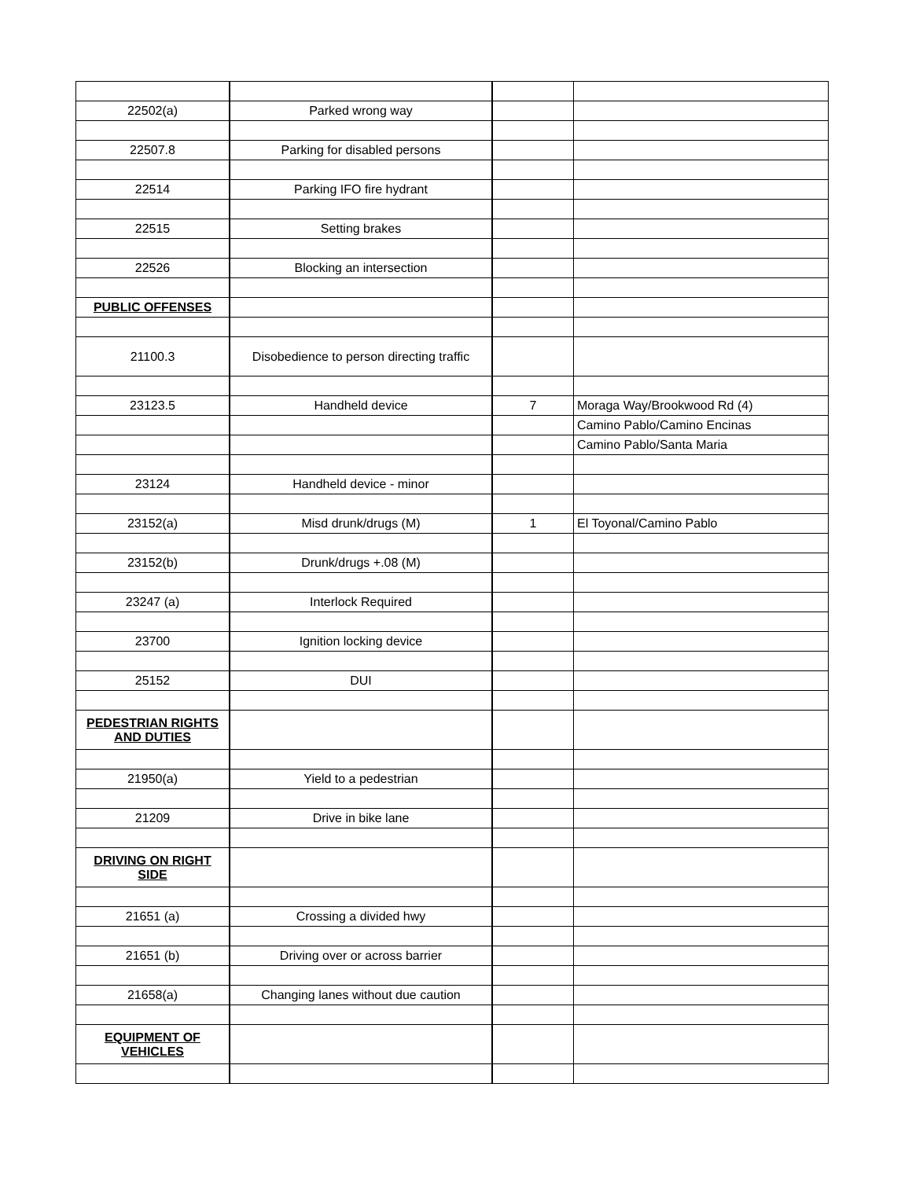| 22502(a) | Parked wrong way | | |
| 22507.8 | Parking for disabled persons | | |
| 22514 | Parking IFO fire hydrant | | |
| 22515 | Setting brakes | | |
| 22526 | Blocking an intersection | | |
| PUBLIC OFFENSES | | | |
| 21100.3 | Disobedience to person directing traffic | | |
| 23123.5 | Handheld device | 7 | Moraga Way/Brookwood Rd (4) |
| | | | Camino Pablo/Camino Encinas |
| | | | Camino Pablo/Santa Maria |
| 23124 | Handheld device - minor | | |
| 23152(a) | Misd drunk/drugs (M) | 1 | El Toyonal/Camino Pablo |
| 23152(b) | Drunk/drugs +.08 (M) | | |
| 23247 (a) | Interlock Required | | |
| 23700 | Ignition locking device | | |
| 25152 | DUI | | |
| PEDESTRIAN RIGHTS AND DUTIES | | | |
| 21950(a) | Yield to a pedestrian | | |
| 21209 | Drive in bike lane | | |
| DRIVING ON RIGHT SIDE | | | |
| 21651 (a) | Crossing a divided hwy | | |
| 21651 (b) | Driving over or across barrier | | |
| 21658(a) | Changing lanes without due caution | | |
| EQUIPMENT OF VEHICLES | | | |